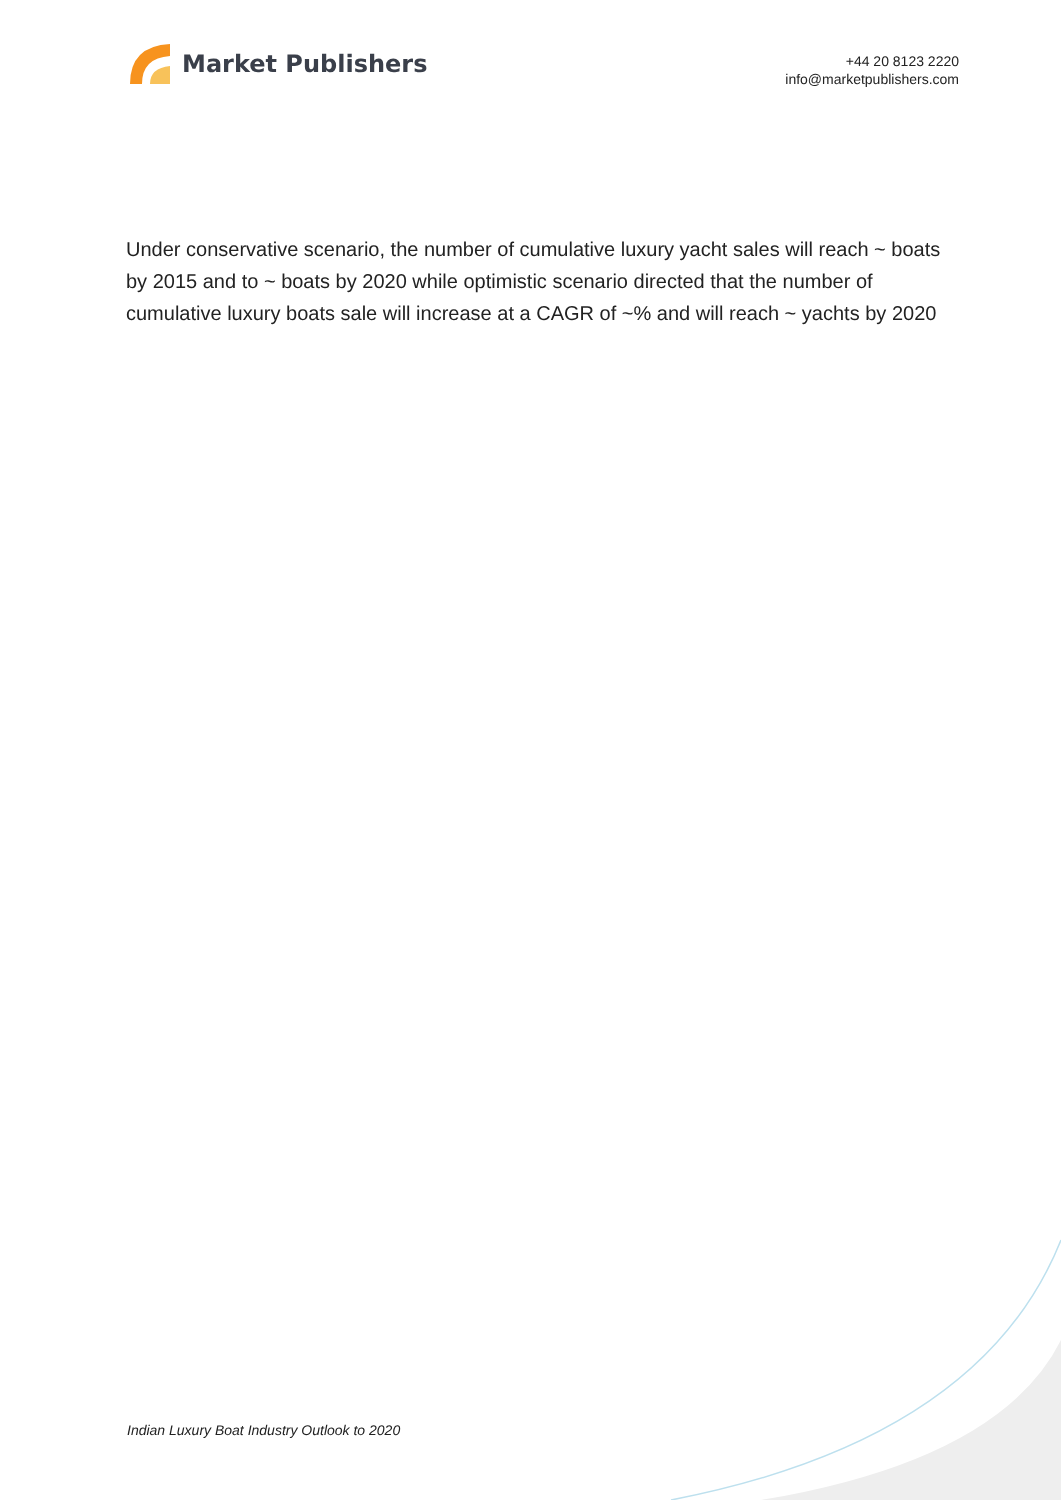Market Publishers
+44 20 8123 2220
info@marketpublishers.com
Under conservative scenario, the number of cumulative luxury yacht sales will reach ~ boats by 2015 and to ~ boats by 2020 while optimistic scenario directed that the number of cumulative luxury boats sale will increase at a CAGR of ~% and will reach ~ yachts by 2020
Indian Luxury Boat Industry Outlook to 2020